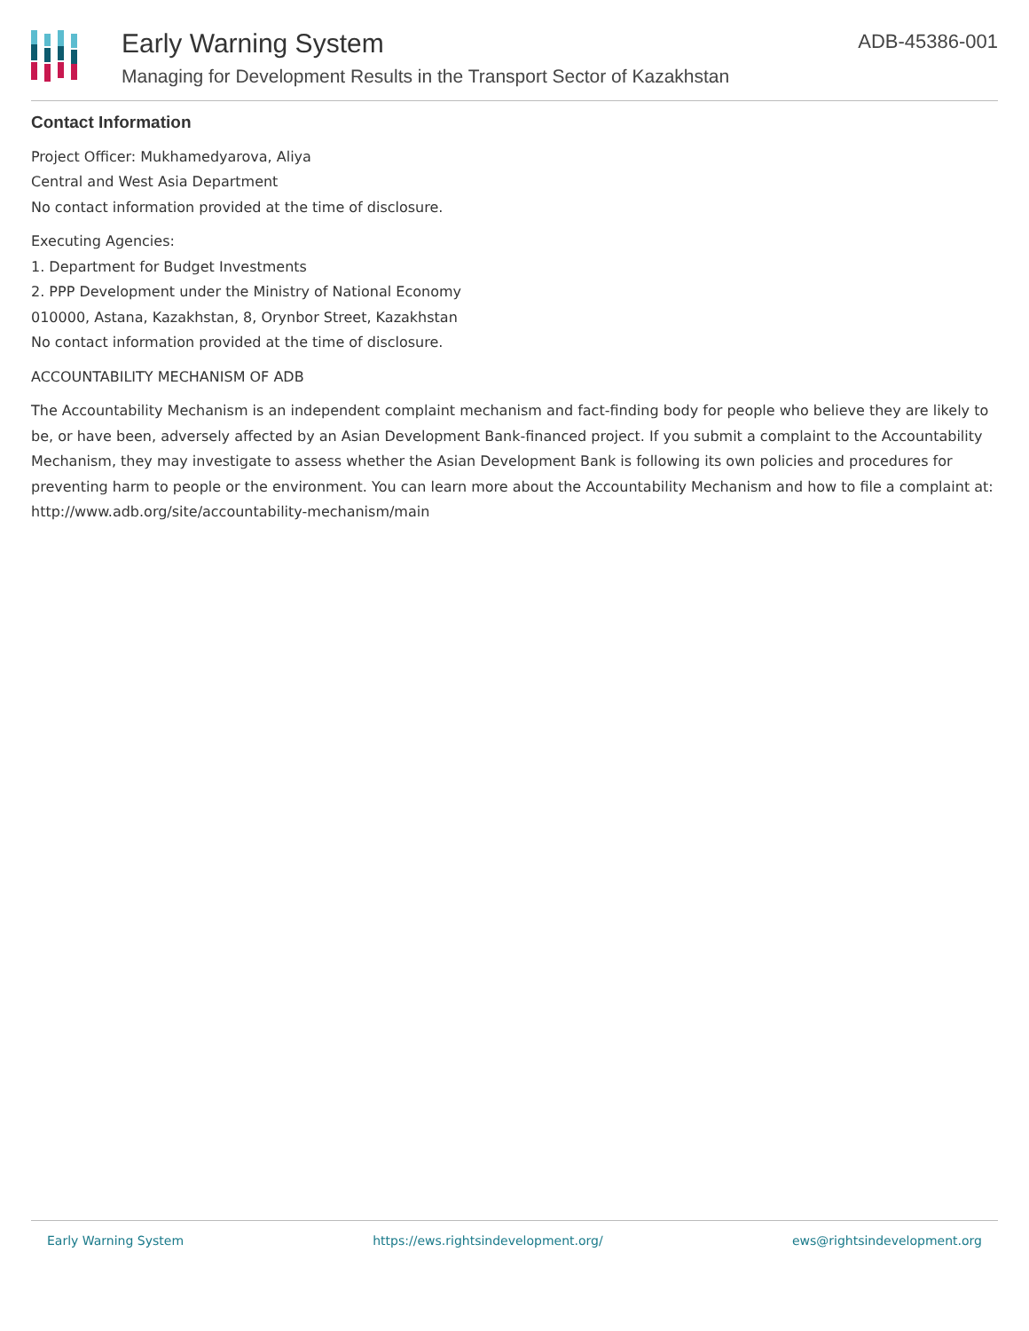Early Warning System
Managing for Development Results in the Transport Sector of Kazakhstan
ADB-45386-001
Contact Information
Project Officer: Mukhamedyarova, Aliya
Central and West Asia Department
No contact information provided at the time of disclosure.
Executing Agencies:
1. Department for Budget Investments
2. PPP Development under the Ministry of National Economy
010000, Astana, Kazakhstan, 8, Orynbor Street, Kazakhstan
No contact information provided at the time of disclosure.
ACCOUNTABILITY MECHANISM OF ADB
The Accountability Mechanism is an independent complaint mechanism and fact-finding body for people who believe they are likely to be, or have been, adversely affected by an Asian Development Bank-financed project. If you submit a complaint to the Accountability Mechanism, they may investigate to assess whether the Asian Development Bank is following its own policies and procedures for preventing harm to people or the environment. You can learn more about the Accountability Mechanism and how to file a complaint at: http://www.adb.org/site/accountability-mechanism/main
Early Warning System https://ews.rightsindevelopment.org/ ews@rightsindevelopment.org